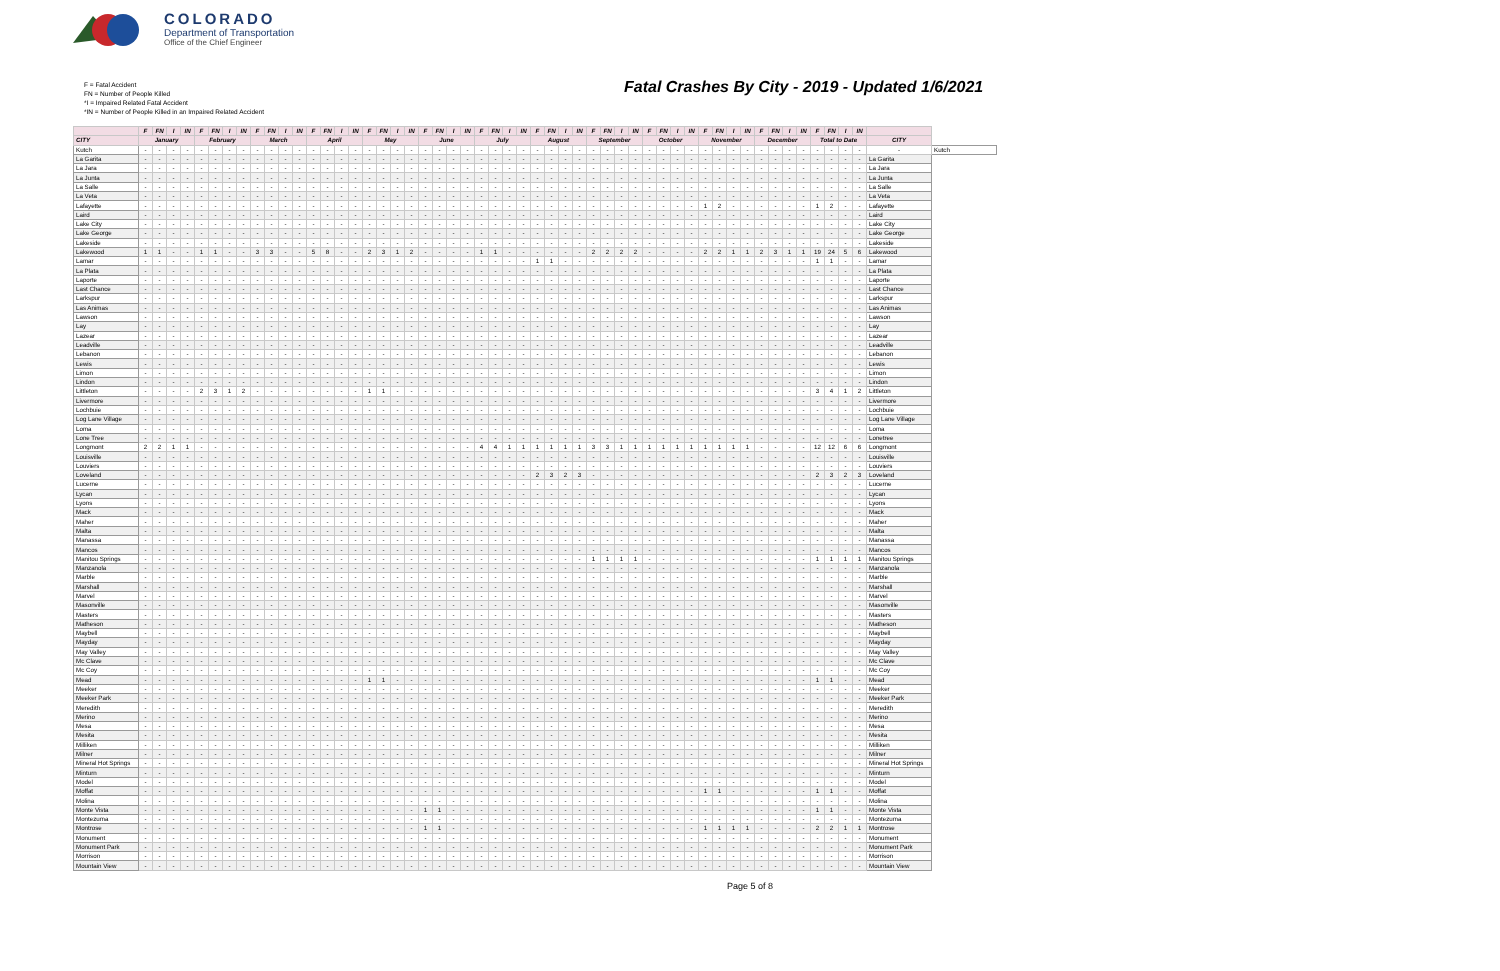COLORADO
Department of Transportation
Office of the Chief Engineer
F = Fatal Accident
FN = Number of People Killed
*I = Impaired Related Fatal Accident
*IN = Number of People Killed in an Impaired Related Accident
Fatal Crashes By City - 2019 - Updated 1/6/2021
| | F | FN | I | IN | F | FN | I | IN | F | FN | I | IN | F | FN | I | IN | F | FN | I | IN | F | FN | I | IN | F | FN | I | IN | F | FN | I | IN | F | FN | I | IN | F | FN | I | IN | F | FN | I | IN | F | FN | I | IN | F | FN | I | IN | | |
| --- | --- | --- | --- | --- | --- | --- | --- | --- | --- | --- | --- | --- | --- | --- | --- | --- | --- | --- | --- | --- | --- | --- | --- | --- | --- | --- | --- | --- | --- | --- | --- | --- | --- | --- | --- | --- | --- | --- | --- | --- | --- | --- | --- | --- | --- | --- | --- | --- | --- | --- | --- | --- | --- | --- |
| CITY | January | | | | February | | | | March | | | | April | | | | May | | | | June | | | | July | | | | August | | | | September | | | | October | | | | November | | | | December | | | | Total to Date | | | | CITY | |
| Kutch | - | - | - | - | - | - | - | - | - | - | - | - | - | - | - | - | - | - | - | - | - | - | - | - | - | - | - | - | - | - | - | - | - | - | - | - | - | - | - | - | - | - | - | - | - | - | - | - | - | - | - | - | - | Kutch |
| La Garita | - | - | - | - | - | - | - | - | - | - | - | - | - | - | - | - | - | - | - | - | - | - | - | - | - | - | - | - | - | - | - | - | - | - | - | - | - | - | - | - | - | - | - | - | - | - | - | - | - | - | - | - | La Garita | |
| La Jara | - | - | - | - | - | - | - | - | - | - | - | - | - | - | - | - | - | - | - | - | - | - | - | - | - | - | - | - | - | - | - | - | - | - | - | - | - | - | - | - | - | - | - | - | - | - | - | - | - | - | - | - | La Jara | |
| La Junta | - | - | - | - | - | - | - | - | - | - | - | - | - | - | - | - | - | - | - | - | - | - | - | - | - | - | - | - | - | - | - | - | - | - | - | - | - | - | - | - | - | - | - | - | - | - | - | - | - | - | - | - | La Junta | |
| La Salle | - | - | - | - | - | - | - | - | - | - | - | - | - | - | - | - | - | - | - | - | - | - | - | - | - | - | - | - | - | - | - | - | - | - | - | - | - | - | - | - | - | - | - | - | - | - | - | - | - | - | - | - | La Salle | |
| La Veta | - | - | - | - | - | - | - | - | - | - | - | - | - | - | - | - | - | - | - | - | - | - | - | - | - | - | - | - | - | - | - | - | - | - | - | - | - | - | - | - | - | - | - | - | - | - | - | - | - | - | - | - | La Veta | |
| Lafayette | - | - | - | - | - | - | - | - | - | - | - | - | - | - | - | - | - | - | - | - | - | - | - | - | - | - | - | - | - | - | - | - | - | - | - | - | - | - | - | - | 1 | 2 | - | - | - | - | - | - | 1 | 2 | - | - | Lafayette | |
| Laird | - | - | - | - | - | - | - | - | - | - | - | - | - | - | - | - | - | - | - | - | - | - | - | - | - | - | - | - | - | - | - | - | - | - | - | - | - | - | - | - | - | - | - | - | - | - | - | - | - | - | - | - | Laird | |
| Lake City | - | - | - | - | - | - | - | - | - | - | - | - | - | - | - | - | - | - | - | - | - | - | - | - | - | - | - | - | - | - | - | - | - | - | - | - | - | - | - | - | - | - | - | - | - | - | - | - | - | - | - | - | Lake City | |
| Lake George | - | - | - | - | - | - | - | - | - | - | - | - | - | - | - | - | - | - | - | - | - | - | - | - | - | - | - | - | - | - | - | - | - | - | - | - | - | - | - | - | - | - | - | - | - | - | - | - | - | - | - | - | Lake George | |
| Lakeside | - | - | - | - | - | - | - | - | - | - | - | - | - | - | - | - | - | - | - | - | - | - | - | - | - | - | - | - | - | - | - | - | - | - | - | - | - | - | - | - | - | - | - | - | - | - | - | - | - | - | - | - | Lakeside | |
| Lakewood | 1 | 1 | - | - | 1 | 1 | - | - | 3 | 3 | - | - | 5 | 8 | - | - | 2 | 3 | 1 | 2 | - | - | - | - | 1 | 1 | - | - | - | - | - | - | 2 | 2 | 2 | 2 | - | - | - | - | 2 | 2 | 1 | 1 | 2 | 3 | 1 | 1 | 19 | 24 | 5 | 6 | Lakewood | |
| Lamar | - | - | - | - | - | - | - | - | - | - | - | - | - | - | - | - | - | - | - | - | - | - | - | - | - | - | - | - | 1 | 1 | - | - | - | - | - | - | - | - | - | - | - | - | - | - | - | - | - | - | 1 | 1 | - | - | Lamar | |
| La Plata | - | - | - | - | - | - | - | - | - | - | - | - | - | - | - | - | - | - | - | - | - | - | - | - | - | - | - | - | - | - | - | - | - | - | - | - | - | - | - | - | - | - | - | - | - | - | - | - | - | - | - | - | La Plata | |
| Laporte | - | - | - | - | - | - | - | - | - | - | - | - | - | - | - | - | - | - | - | - | - | - | - | - | - | - | - | - | - | - | - | - | - | - | - | - | - | - | - | - | - | - | - | - | - | - | - | - | - | - | - | - | Laporte | |
| Last Chance | - | - | - | - | - | - | - | - | - | - | - | - | - | - | - | - | - | - | - | - | - | - | - | - | - | - | - | - | - | - | - | - | - | - | - | - | - | - | - | - | - | - | - | - | - | - | - | - | - | - | - | - | Last Chance | |
| Larkspur | - | - | - | - | - | - | - | - | - | - | - | - | - | - | - | - | - | - | - | - | - | - | - | - | - | - | - | - | - | - | - | - | - | - | - | - | - | - | - | - | - | - | - | - | - | - | - | - | - | - | - | - | Larkspur | |
| Las Animas | - | - | - | - | - | - | - | - | - | - | - | - | - | - | - | - | - | - | - | - | - | - | - | - | - | - | - | - | - | - | - | - | - | - | - | - | - | - | - | - | - | - | - | - | - | - | - | - | - | - | - | - | Las Animas | |
| Lawson | - | - | - | - | - | - | - | - | - | - | - | - | - | - | - | - | - | - | - | - | - | - | - | - | - | - | - | - | - | - | - | - | - | - | - | - | - | - | - | - | - | - | - | - | - | - | - | - | - | - | - | - | Lawson | |
| Lay | - | - | - | - | - | - | - | - | - | - | - | - | - | - | - | - | - | - | - | - | - | - | - | - | - | - | - | - | - | - | - | - | - | - | - | - | - | - | - | - | - | - | - | - | - | - | - | - | - | - | - | - | Lay | |
| Lazear | - | - | - | - | - | - | - | - | - | - | - | - | - | - | - | - | - | - | - | - | - | - | - | - | - | - | - | - | - | - | - | - | - | - | - | - | - | - | - | - | - | - | - | - | - | - | - | - | - | - | - | - | Lazear | |
| Leadville | - | - | - | - | - | - | - | - | - | - | - | - | - | - | - | - | - | - | - | - | - | - | - | - | - | - | - | - | - | - | - | - | - | - | - | - | - | - | - | - | - | - | - | - | - | - | - | - | - | - | - | - | Leadville | |
| Lebanon | - | - | - | - | - | - | - | - | - | - | - | - | - | - | - | - | - | - | - | - | - | - | - | - | - | - | - | - | - | - | - | - | - | - | - | - | - | - | - | - | - | - | - | - | - | - | - | - | - | - | - | - | Lebanon | |
| Lewis | - | - | - | - | - | - | - | - | - | - | - | - | - | - | - | - | - | - | - | - | - | - | - | - | - | - | - | - | - | - | - | - | - | - | - | - | - | - | - | - | - | - | - | - | - | - | - | - | - | - | - | - | Lewis | |
| Limon | - | - | - | - | - | - | - | - | - | - | - | - | - | - | - | - | - | - | - | - | - | - | - | - | - | - | - | - | - | - | - | - | - | - | - | - | - | - | - | - | - | - | - | - | - | - | - | - | - | - | - | - | Limon | |
| Lindon | - | - | - | - | - | - | - | - | - | - | - | - | - | - | - | - | - | - | - | - | - | - | - | - | - | - | - | - | - | - | - | - | - | - | - | - | - | - | - | - | - | - | - | - | - | - | - | - | - | - | - | - | Lindon | |
| Littleton | - | - | - | - | 2 | 3 | 1 | 2 | - | - | - | - | - | - | - | - | 1 | 1 | - | - | - | - | - | - | - | - | - | - | - | - | - | - | - | - | - | - | - | - | - | - | - | - | - | - | - | - | - | - | 3 | 4 | 1 | 2 | Littleton | |
| Livermore | - | - | - | - | - | - | - | - | - | - | - | - | - | - | - | - | - | - | - | - | - | - | - | - | - | - | - | - | - | - | - | - | - | - | - | - | - | - | - | - | - | - | - | - | - | - | - | - | - | - | - | - | Livermore | |
| Lochbuie | - | - | - | - | - | - | - | - | - | - | - | - | - | - | - | - | - | - | - | - | - | - | - | - | - | - | - | - | - | - | - | - | - | - | - | - | - | - | - | - | - | - | - | - | - | - | - | - | - | - | - | - | Lochbuie | |
| Log Lane Village | - | - | - | - | - | - | - | - | - | - | - | - | - | - | - | - | - | - | - | - | - | - | - | - | - | - | - | - | - | - | - | - | - | - | - | - | - | - | - | - | - | - | - | - | - | - | - | - | - | - | - | - | Log Lane Village | |
| Loma | - | - | - | - | - | - | - | - | - | - | - | - | - | - | - | - | - | - | - | - | - | - | - | - | - | - | - | - | - | - | - | - | - | - | - | - | - | - | - | - | - | - | - | - | - | - | - | - | - | - | - | - | Loma | |
| Lone Tree | - | - | - | - | - | - | - | - | - | - | - | - | - | - | - | - | - | - | - | - | - | - | - | - | - | - | - | - | - | - | - | - | - | - | - | - | - | - | - | - | - | - | - | - | - | - | - | - | - | - | - | - | Lonetree | |
| Longmont | 2 | 2 | 1 | 1 | - | - | - | - | - | - | - | - | - | - | - | - | - | - | - | - | - | - | - | - | 4 | 4 | 1 | 1 | 1 | 1 | 1 | 1 | 3 | 3 | 1 | 1 | 1 | 1 | 1 | 1 | 1 | 1 | 1 | 1 | - | - | - | - | 12 | 12 | 6 | 6 | Longmont | |
| Louisville | - | - | - | - | - | - | - | - | - | - | - | - | - | - | - | - | - | - | - | - | - | - | - | - | - | - | - | - | - | - | - | - | - | - | - | - | - | - | - | - | - | - | - | - | - | - | - | - | - | - | - | - | Louisville | |
| Louviers | - | - | - | - | - | - | - | - | - | - | - | - | - | - | - | - | - | - | - | - | - | - | - | - | - | - | - | - | - | - | - | - | - | - | - | - | - | - | - | - | - | - | - | - | - | - | - | - | - | - | - | - | Louviers | |
| Loveland | - | - | - | - | - | - | - | - | - | - | - | - | - | - | - | - | - | - | - | - | - | - | - | - | - | - | - | - | 2 | 3 | 2 | 3 | - | - | - | - | - | - | - | - | - | - | - | - | - | - | - | - | 2 | 3 | 2 | 3 | Loveland | |
| Lucerne | - | - | - | - | - | - | - | - | - | - | - | - | - | - | - | - | - | - | - | - | - | - | - | - | - | - | - | - | - | - | - | - | - | - | - | - | - | - | - | - | - | - | - | - | - | - | - | - | - | - | - | - | Lucerne | |
| Lycan | - | - | - | - | - | - | - | - | - | - | - | - | - | - | - | - | - | - | - | - | - | - | - | - | - | - | - | - | - | - | - | - | - | - | - | - | - | - | - | - | - | - | - | - | - | - | - | - | - | - | - | - | Lycan | |
| Lyons | - | - | - | - | - | - | - | - | - | - | - | - | - | - | - | - | - | - | - | - | - | - | - | - | - | - | - | - | - | - | - | - | - | - | - | - | - | - | - | - | - | - | - | - | - | - | - | - | - | - | - | - | Lyons | |
| Mack | - | - | - | - | - | - | - | - | - | - | - | - | - | - | - | - | - | - | - | - | - | - | - | - | - | - | - | - | - | - | - | - | - | - | - | - | - | - | - | - | - | - | - | - | - | - | - | - | - | - | - | - | Mack | |
| Maher | - | - | - | - | - | - | - | - | - | - | - | - | - | - | - | - | - | - | - | - | - | - | - | - | - | - | - | - | - | - | - | - | - | - | - | - | - | - | - | - | - | - | - | - | - | - | - | - | - | - | - | - | Maher | |
| Malta | - | - | - | - | - | - | - | - | - | - | - | - | - | - | - | - | - | - | - | - | - | - | - | - | - | - | - | - | - | - | - | - | - | - | - | - | - | - | - | - | - | - | - | - | - | - | - | - | - | - | - | - | Malta | |
| Manassa | - | - | - | - | - | - | - | - | - | - | - | - | - | - | - | - | - | - | - | - | - | - | - | - | - | - | - | - | - | - | - | - | - | - | - | - | - | - | - | - | - | - | - | - | - | - | - | - | - | - | - | - | Manassa | |
| Mancos | - | - | - | - | - | - | - | - | - | - | - | - | - | - | - | - | - | - | - | - | - | - | - | - | - | - | - | - | - | - | - | - | - | - | - | - | - | - | - | - | - | - | - | - | - | - | - | - | - | - | - | - | Mancos | |
| Manitou Springs | - | - | - | - | - | - | - | - | - | - | - | - | - | - | - | - | - | - | - | - | - | - | - | - | - | - | - | - | - | - | - | - | 1 | 1 | 1 | 1 | - | - | - | - | - | - | - | - | - | - | - | - | 1 | 1 | 1 | 1 | Manitou Springs | |
| Manzanola | - | - | - | - | - | - | - | - | - | - | - | - | - | - | - | - | - | - | - | - | - | - | - | - | - | - | - | - | - | - | - | - | - | - | - | - | - | - | - | - | - | - | - | - | - | - | - | - | - | - | - | - | Manzanola | |
| Marble | - | - | - | - | - | - | - | - | - | - | - | - | - | - | - | - | - | - | - | - | - | - | - | - | - | - | - | - | - | - | - | - | - | - | - | - | - | - | - | - | - | - | - | - | - | - | - | - | - | - | - | - | Marble | |
| Marshall | - | - | - | - | - | - | - | - | - | - | - | - | - | - | - | - | - | - | - | - | - | - | - | - | - | - | - | - | - | - | - | - | - | - | - | - | - | - | - | - | - | - | - | - | - | - | - | - | - | - | - | - | Marshall | |
| Marvel | - | - | - | - | - | - | - | - | - | - | - | - | - | - | - | - | - | - | - | - | - | - | - | - | - | - | - | - | - | - | - | - | - | - | - | - | - | - | - | - | - | - | - | - | - | - | - | - | - | - | - | - | Marvel | |
| Masonville | - | - | - | - | - | - | - | - | - | - | - | - | - | - | - | - | - | - | - | - | - | - | - | - | - | - | - | - | - | - | - | - | - | - | - | - | - | - | - | - | - | - | - | - | - | - | - | - | - | - | - | - | Masonville | |
| Masters | - | - | - | - | - | - | - | - | - | - | - | - | - | - | - | - | - | - | - | - | - | - | - | - | - | - | - | - | - | - | - | - | - | - | - | - | - | - | - | - | - | - | - | - | - | - | - | - | - | - | - | - | Masters | |
| Matheson | - | - | - | - | - | - | - | - | - | - | - | - | - | - | - | - | - | - | - | - | - | - | - | - | - | - | - | - | - | - | - | - | - | - | - | - | - | - | - | - | - | - | - | - | - | - | - | - | - | - | - | - | Matheson | |
| Maybell | - | - | - | - | - | - | - | - | - | - | - | - | - | - | - | - | - | - | - | - | - | - | - | - | - | - | - | - | - | - | - | - | - | - | - | - | - | - | - | - | - | - | - | - | - | - | - | - | - | - | - | - | Maybell | |
| Mayday | - | - | - | - | - | - | - | - | - | - | - | - | - | - | - | - | - | - | - | - | - | - | - | - | - | - | - | - | - | - | - | - | - | - | - | - | - | - | - | - | - | - | - | - | - | - | - | - | - | - | - | - | Mayday | |
| May Valley | - | - | - | - | - | - | - | - | - | - | - | - | - | - | - | - | - | - | - | - | - | - | - | - | - | - | - | - | - | - | - | - | - | - | - | - | - | - | - | - | - | - | - | - | - | - | - | - | - | - | - | - | May Valley | |
| Mc Clave | - | - | - | - | - | - | - | - | - | - | - | - | - | - | - | - | - | - | - | - | - | - | - | - | - | - | - | - | - | - | - | - | - | - | - | - | - | - | - | - | - | - | - | - | - | - | - | - | - | - | - | - | Mc Clave | |
| Mc Coy | - | - | - | - | - | - | - | - | - | - | - | - | - | - | - | - | - | - | - | - | - | - | - | - | - | - | - | - | - | - | - | - | - | - | - | - | - | - | - | - | - | - | - | - | - | - | - | - | - | - | - | - | Mc Coy | |
| Mead | - | - | - | - | - | - | - | - | - | - | - | - | - | - | - | - | 1 | 1 | - | - | - | - | - | - | - | - | - | - | - | - | - | - | - | - | - | - | - | - | - | - | - | - | - | - | - | - | - | - | 1 | 1 | - | - | Mead | |
| Meeker | - | - | - | - | - | - | - | - | - | - | - | - | - | - | - | - | - | - | - | - | - | - | - | - | - | - | - | - | - | - | - | - | - | - | - | - | - | - | - | - | - | - | - | - | - | - | - | - | - | - | - | - | Meeker | |
| Meeker Park | - | - | - | - | - | - | - | - | - | - | - | - | - | - | - | - | - | - | - | - | - | - | - | - | - | - | - | - | - | - | - | - | - | - | - | - | - | - | - | - | - | - | - | - | - | - | - | - | - | - | - | - | Meeker Park | |
| Meredith | - | - | - | - | - | - | - | - | - | - | - | - | - | - | - | - | - | - | - | - | - | - | - | - | - | - | - | - | - | - | - | - | - | - | - | - | - | - | - | - | - | - | - | - | - | - | - | - | - | - | - | - | Meredith | |
| Merino | - | - | - | - | - | - | - | - | - | - | - | - | - | - | - | - | - | - | - | - | - | - | - | - | - | - | - | - | - | - | - | - | - | - | - | - | - | - | - | - | - | - | - | - | - | - | - | - | - | - | - | - | Merino | |
| Mesa | - | - | - | - | - | - | - | - | - | - | - | - | - | - | - | - | - | - | - | - | - | - | - | - | - | - | - | - | - | - | - | - | - | - | - | - | - | - | - | - | - | - | - | - | - | - | - | - | - | - | - | - | Mesa | |
| Mesita | - | - | - | - | - | - | - | - | - | - | - | - | - | - | - | - | - | - | - | - | - | - | - | - | - | - | - | - | - | - | - | - | - | - | - | - | - | - | - | - | - | - | - | - | - | - | - | - | - | - | - | - | Mesita | |
| Milliken | - | - | - | - | - | - | - | - | - | - | - | - | - | - | - | - | - | - | - | - | - | - | - | - | - | - | - | - | - | - | - | - | - | - | - | - | - | - | - | - | - | - | - | - | - | - | - | - | - | - | - | - | Milliken | |
| Milner | - | - | - | - | - | - | - | - | - | - | - | - | - | - | - | - | - | - | - | - | - | - | - | - | - | - | - | - | - | - | - | - | - | - | - | - | - | - | - | - | - | - | - | - | - | - | - | - | - | - | - | - | Milner | |
| Mineral Hot Springs | - | - | - | - | - | - | - | - | - | - | - | - | - | - | - | - | - | - | - | - | - | - | - | - | - | - | - | - | - | - | - | - | - | - | - | - | - | - | - | - | - | - | - | - | - | - | - | - | - | - | - | - | Mineral Hot Springs | |
| Minturn | - | - | - | - | - | - | - | - | - | - | - | - | - | - | - | - | - | - | - | - | - | - | - | - | - | - | - | - | - | - | - | - | - | - | - | - | - | - | - | - | - | - | - | - | - | - | - | - | - | - | - | - | Minturn | |
| Model | - | - | - | - | - | - | - | - | - | - | - | - | - | - | - | - | - | - | - | - | - | - | - | - | - | - | - | - | - | - | - | - | - | - | - | - | - | - | - | - | - | - | - | - | - | - | - | - | - | - | - | - | Model | |
| Moffat | - | - | - | - | - | - | - | - | - | - | - | - | - | - | - | - | - | - | - | - | - | - | - | - | - | - | - | - | - | - | - | - | - | - | - | - | - | - | - | - | 1 | 1 | - | - | - | - | - | - | 1 | 1 | - | - | Moffat | |
| Molina | - | - | - | - | - | - | - | - | - | - | - | - | - | - | - | - | - | - | - | - | - | - | - | - | - | - | - | - | - | - | - | - | - | - | - | - | - | - | - | - | - | - | - | - | - | - | - | - | - | - | - | - | Molina | |
| Monte Vista | - | - | - | - | - | - | - | - | - | - | - | - | - | - | - | - | - | - | - | - | 1 | 1 | - | - | - | - | - | - | - | - | - | - | - | - | - | - | - | - | - | - | - | - | - | - | - | - | - | - | 1 | 1 | - | - | Monte Vista | |
| Montezuma | - | - | - | - | - | - | - | - | - | - | - | - | - | - | - | - | - | - | - | - | - | - | - | - | - | - | - | - | - | - | - | - | - | - | - | - | - | - | - | - | - | - | - | - | - | - | - | - | - | - | - | - | Montezuma | |
| Montrose | - | - | - | - | - | - | - | - | - | - | - | - | - | - | - | - | - | - | - | - | 1 | 1 | - | - | - | - | - | - | - | - | - | - | - | - | - | - | - | - | - | - | 1 | 1 | 1 | 1 | - | - | - | - | 2 | 2 | 1 | 1 | Montrose | |
| Monument | - | - | - | - | - | - | - | - | - | - | - | - | - | - | - | - | - | - | - | - | - | - | - | - | - | - | - | - | - | - | - | - | - | - | - | - | - | - | - | - | - | - | - | - | - | - | - | - | - | - | - | - | Monument | |
| Monument Park | - | - | - | - | - | - | - | - | - | - | - | - | - | - | - | - | - | - | - | - | - | - | - | - | - | - | - | - | - | - | - | - | - | - | - | - | - | - | - | - | - | - | - | - | - | - | - | - | - | - | - | - | Monument Park | |
| Morrison | - | - | - | - | - | - | - | - | - | - | - | - | - | - | - | - | - | - | - | - | - | - | - | - | - | - | - | - | - | - | - | - | - | - | - | - | - | - | - | - | - | - | - | - | - | - | - | - | - | - | - | - | Morrison | |
| Mountain View | - | - | - | - | - | - | - | - | - | - | - | - | - | - | - | - | - | - | - | - | - | - | - | - | - | - | - | - | - | - | - | - | - | - | - | - | - | - | - | - | - | - | - | - | - | - | - | - | - | - | - | - | Mountain View | |
Page 5 of 8